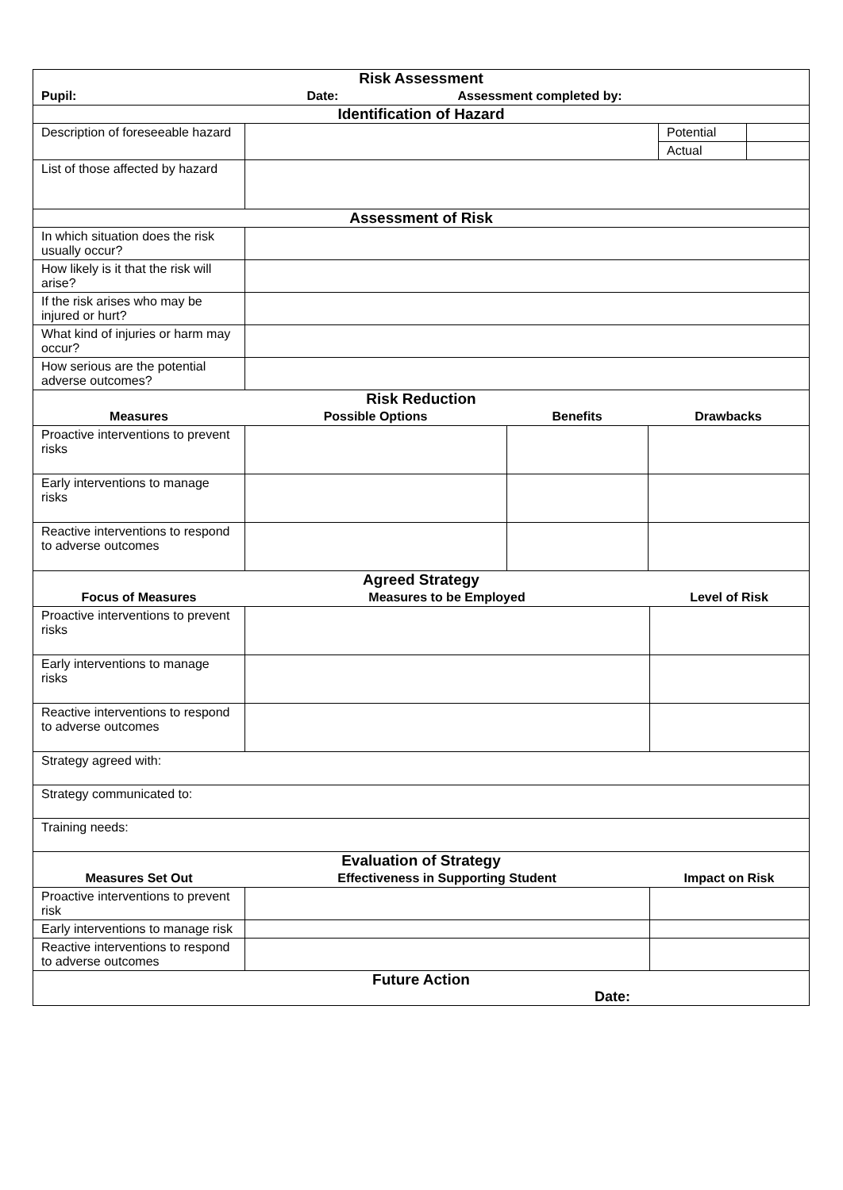| Risk Assessment | | | |
| Pupil: Date: Assessment completed by: | | | |
| Identification of Hazard | | | |
| Description of foreseeable hazard | | Potential | |
| | | Actual | |
| List of those affected by hazard | | | |
| Assessment of Risk | | | |
| In which situation does the risk usually occur? | | | |
| How likely is it that the risk will arise? | | | |
| If the risk arises who may be injured or hurt? | | | |
| What kind of injuries or harm may occur? | | | |
| How serious are the potential adverse outcomes? | | | |
| Risk Reduction | | | |
| Measures | Possible Options | Benefits | Drawbacks |
| Proactive interventions to prevent risks | | | |
| Early interventions to manage risks | | | |
| Reactive interventions to respond to adverse outcomes | | | |
| Agreed Strategy | | |
| Focus of Measures | Measures to be Employed | Level of Risk |
| Proactive interventions to prevent risks | | |
| Early interventions to manage risks | | |
| Reactive interventions to respond to adverse outcomes | | |
| Strategy agreed with: | | |
| Strategy communicated to: | | |
| Training needs: | | |
| Evaluation of Strategy | | |
| Measures Set Out | Effectiveness in Supporting Student | Impact on Risk |
| Proactive interventions to prevent risk | | |
| Early interventions to manage risk | | |
| Reactive interventions to respond to adverse outcomes | | |
| Future Action Date: | | |